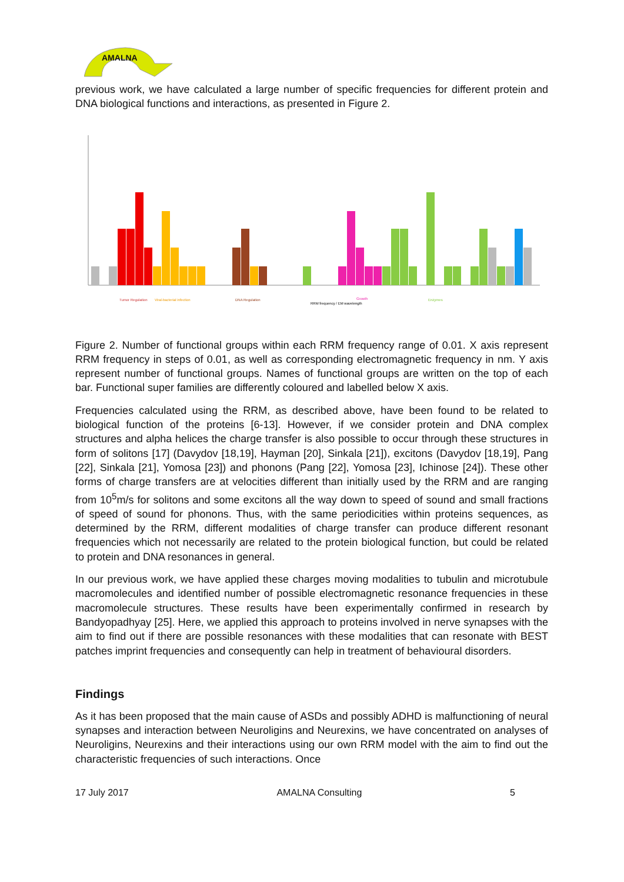AMALNA
previous work, we have calculated a large number of specific frequencies for different protein and DNA biological functions and interactions, as presented in Figure 2.
Tumor Regulation
Viral-bacterial infection
DNA Regulation
Growth
Enzymes
RRM frequency / EM wavelength
Figure 2. Number of functional groups within each RRM frequency range of 0.01. X axis represent RRM frequency in steps of 0.01, as well as corresponding electromagnetic frequency in nm. Y axis represent number of functional groups. Names of functional groups are written on the top of each bar. Functional super families are differently coloured and labelled below X axis.
Frequencies calculated using the RRM, as described above, have been found to be related to biological function of the proteins [6-13]. However, if we consider protein and DNA complex structures and alpha helices the charge transfer is also possible to occur through these structures in form of solitons [17] (Davydov [18,19], Hayman [20], Sinkala [21]), excitons (Davydov [18,19], Pang [22], Sinkala [21], Yomosa [23]) and phonons (Pang [22], Yomosa [23], Ichinose [24]). These other forms of charge transfers are at velocities different than initially used by the RRM and are ranging from 10<sup>5</sup>m/s for solitons and some excitons all the way down to speed of sound and small fractions of speed of sound for phonons. Thus, with the same periodicities within proteins sequences, as determined by the RRM, different modalities of charge transfer can produce different resonant frequencies which not necessarily are related to the protein biological function, but could be related to protein and DNA resonances in general.
In our previous work, we have applied these charges moving modalities to tubulin and microtubule macromolecules and identified number of possible electromagnetic resonance frequencies in these macromolecule structures. These results have been experimentally confirmed in research by Bandyopadhyay [25]. Here, we applied this approach to proteins involved in nerve synapses with the aim to find out if there are possible resonances with these modalities that can resonate with BEST patches imprint frequencies and consequently can help in treatment of behavioural disorders.
Findings
As it has been proposed that the main cause of ASDs and possibly ADHD is malfunctioning of neural synapses and interaction between Neuroligins and Neurexins, we have concentrated on analyses of Neuroligins, Neurexins and their interactions using our own RRM model with the aim to find out the characteristic frequencies of such interactions. Once
17 July 2017 AMALNA Consulting 5